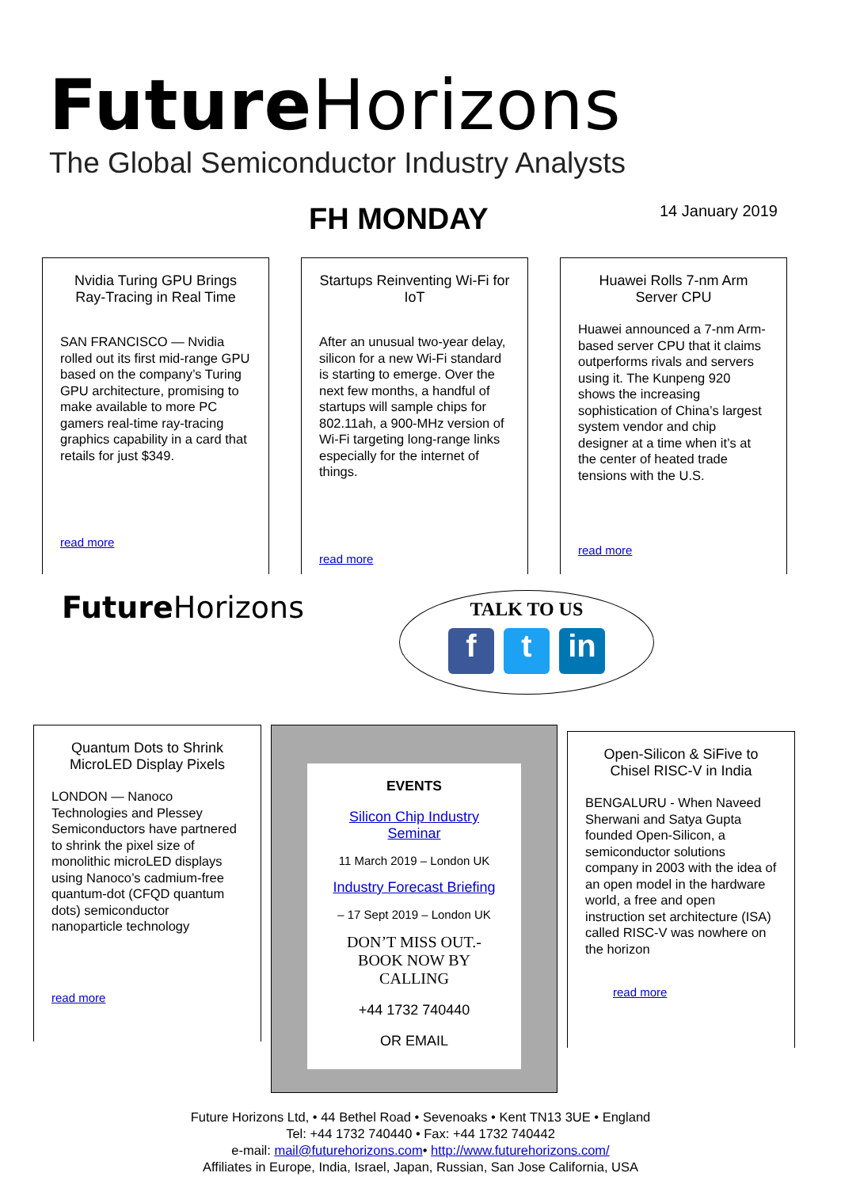Future Horizons
The Global Semiconductor Industry Analysts
FH MONDAY
14 January 2019
Nvidia Turing GPU Brings Ray-Tracing in Real Time
SAN FRANCISCO — Nvidia rolled out its first mid-range GPU based on the company’s Turing GPU architecture, promising to make available to more PC gamers real-time ray-tracing graphics capability in a card that retails for just $349.
read more
Startups Reinventing Wi-Fi for IoT
After an unusual two-year delay, silicon for a new Wi-Fi standard is starting to emerge. Over the next few months, a handful of startups will sample chips for 802.11ah, a 900-MHz version of Wi-Fi targeting long-range links especially for the internet of things.
read more
Huawei Rolls 7-nm Arm Server CPU
Huawei announced a 7-nm Arm-based server CPU that it claims outperforms rivals and servers using it. The Kunpeng 920 shows the increasing sophistication of China’s largest system vendor and chip designer at a time when it’s at the center of heated trade tensions with the U.S.
read more
Future Horizons
TALK TO US
ft in
Quantum Dots to Shrink MicroLED Display Pixels
LONDON — Nanoco Technologies and Plessey Semiconductors have partnered to shrink the pixel size of monolithic microLED displays using Nanoco’s cadmium-free quantum-dot (CFQD quantum dots) semiconductor nanoparticle technology
read more
EVENTS
Silicon Chip Industry Seminar
11 March 2019 – London UK
Industry Forecast Briefing
– 17 Sept 2019 – London UK
DON’T MISS OUT.- BOOK NOW BY CALLING
+44 1732 740440
OR EMAIL
Open-Silicon & SiFive to Chisel RISC-V in India
BENGALURU - When Naveed Sherwani and Satya Gupta founded Open-Silicon, a semiconductor solutions company in 2003 with the idea of an open model in the hardware world, a free and open instruction set architecture (ISA) called RISC-V was nowhere on the horizon
read more
Future Horizons Ltd, • 44 Bethel Road • Sevenoaks • Kent TN13 3UE • England
Tel: +44 1732 740440 • Fax: +44 1732 740442
e-mail: mail@futurehorizons.com• http://www.futurehorizons.com/
Affiliates in Europe, India, Israel, Japan, Russian, San Jose California, USA